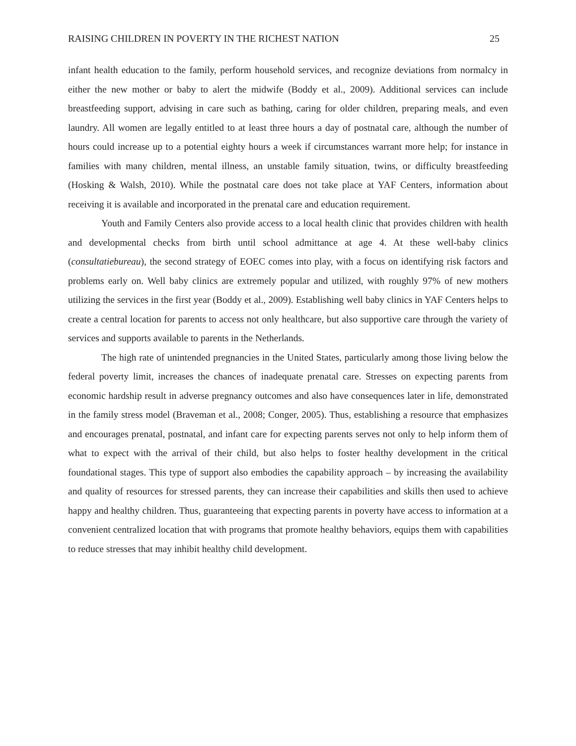RAISING CHILDREN IN POVERTY IN THE RICHEST NATION 25
infant health education to the family, perform household services, and recognize deviations from normalcy in either the new mother or baby to alert the midwife (Boddy et al., 2009). Additional services can include breastfeeding support, advising in care such as bathing, caring for older children, preparing meals, and even laundry. All women are legally entitled to at least three hours a day of postnatal care, although the number of hours could increase up to a potential eighty hours a week if circumstances warrant more help; for instance in families with many children, mental illness, an unstable family situation, twins, or difficulty breastfeeding (Hosking & Walsh, 2010). While the postnatal care does not take place at YAF Centers, information about receiving it is available and incorporated in the prenatal care and education requirement.
Youth and Family Centers also provide access to a local health clinic that provides children with health and developmental checks from birth until school admittance at age 4. At these well-baby clinics (consultatiebureau), the second strategy of EOEC comes into play, with a focus on identifying risk factors and problems early on. Well baby clinics are extremely popular and utilized, with roughly 97% of new mothers utilizing the services in the first year (Boddy et al., 2009). Establishing well baby clinics in YAF Centers helps to create a central location for parents to access not only healthcare, but also supportive care through the variety of services and supports available to parents in the Netherlands.
The high rate of unintended pregnancies in the United States, particularly among those living below the federal poverty limit, increases the chances of inadequate prenatal care. Stresses on expecting parents from economic hardship result in adverse pregnancy outcomes and also have consequences later in life, demonstrated in the family stress model (Braveman et al., 2008; Conger, 2005). Thus, establishing a resource that emphasizes and encourages prenatal, postnatal, and infant care for expecting parents serves not only to help inform them of what to expect with the arrival of their child, but also helps to foster healthy development in the critical foundational stages. This type of support also embodies the capability approach – by increasing the availability and quality of resources for stressed parents, they can increase their capabilities and skills then used to achieve happy and healthy children. Thus, guaranteeing that expecting parents in poverty have access to information at a convenient centralized location that with programs that promote healthy behaviors, equips them with capabilities to reduce stresses that may inhibit healthy child development.